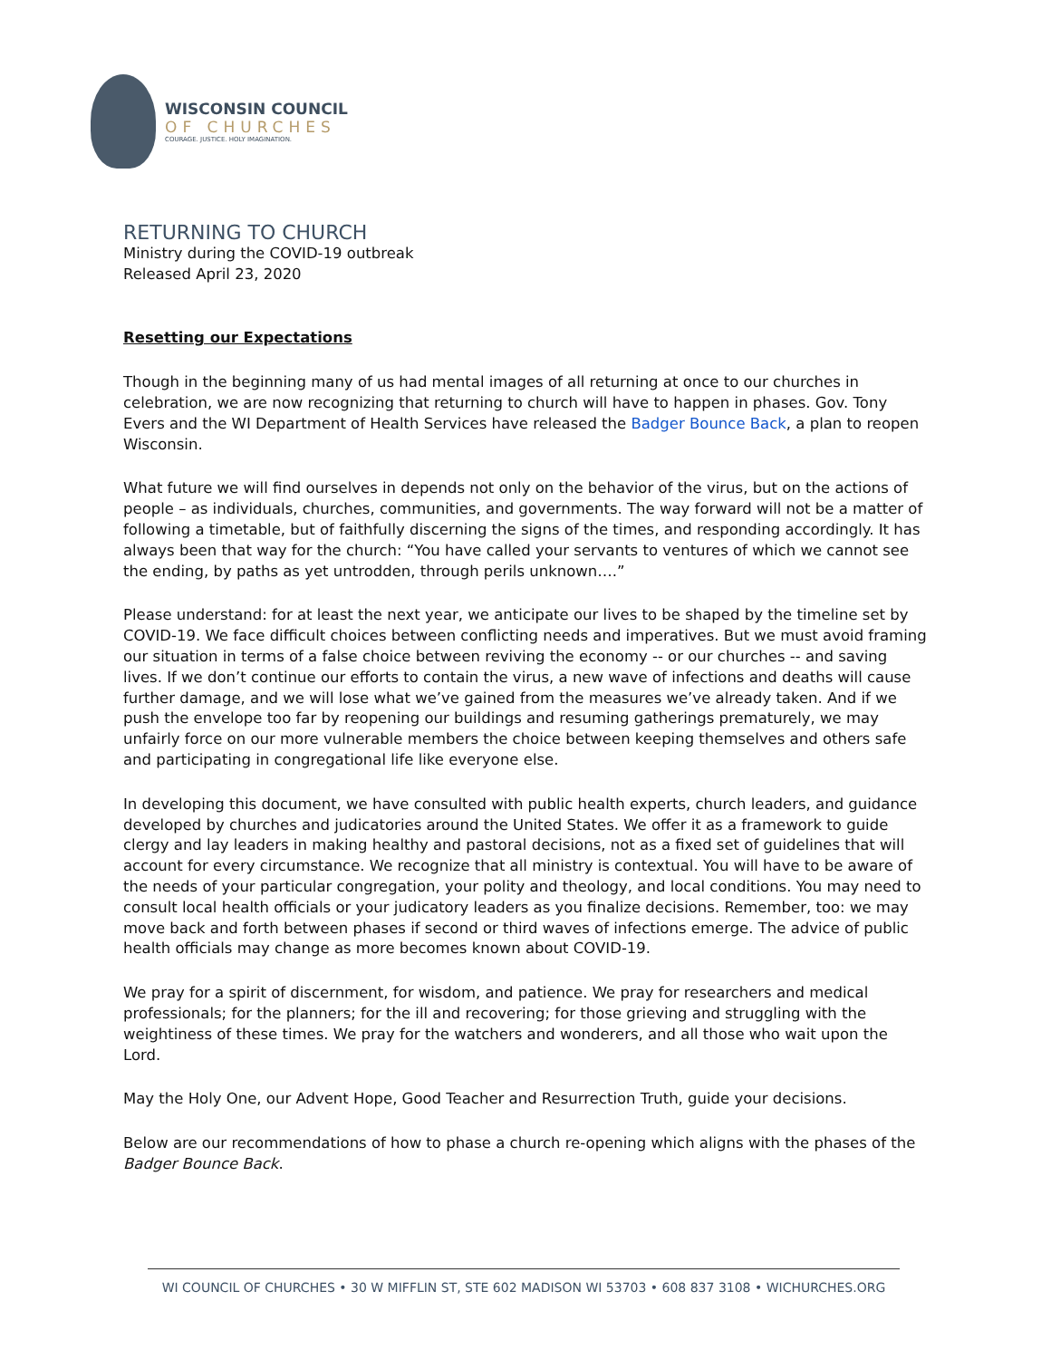WISCONSIN COUNCIL
OF CHURCHES
COURAGE. JUSTICE. HOLY IMAGINATION.
RETURNING TO CHURCH
Ministry during the COVID-19 outbreak
Released April 23, 2020
Resetting our Expectations
Though in the beginning many of us had mental images of all returning at once to our churches in celebration, we are now recognizing that returning to church will have to happen in phases. Gov. Tony Evers and the WI Department of Health Services have released the Badger Bounce Back, a plan to reopen Wisconsin.
What future we will find ourselves in depends not only on the behavior of the virus, but on the actions of people – as individuals, churches, communities, and governments. The way forward will not be a matter of following a timetable, but of faithfully discerning the signs of the times, and responding accordingly. It has always been that way for the church: “You have called your servants to ventures of which we cannot see the ending, by paths as yet untrodden, through perils unknown….”
Please understand: for at least the next year, we anticipate our lives to be shaped by the timeline set by COVID-19. We face difficult choices between conflicting needs and imperatives. But we must avoid framing our situation in terms of a false choice between reviving the economy -- or our churches -- and saving lives. If we don’t continue our efforts to contain the virus, a new wave of infections and deaths will cause further damage, and we will lose what we’ve gained from the measures we’ve already taken. And if we push the envelope too far by reopening our buildings and resuming gatherings prematurely, we may unfairly force on our more vulnerable members the choice between keeping themselves and others safe and participating in congregational life like everyone else.
In developing this document, we have consulted with public health experts, church leaders, and guidance developed by churches and judicatories around the United States. We offer it as a framework to guide clergy and lay leaders in making healthy and pastoral decisions, not as a fixed set of guidelines that will account for every circumstance. We recognize that all ministry is contextual. You will have to be aware of the needs of your particular congregation, your polity and theology, and local conditions. You may need to consult local health officials or your judicatory leaders as you finalize decisions. Remember, too: we may move back and forth between phases if second or third waves of infections emerge. The advice of public health officials may change as more becomes known about COVID-19.
We pray for a spirit of discernment, for wisdom, and patience. We pray for researchers and medical professionals; for the planners; for the ill and recovering; for those grieving and struggling with the weightiness of these times. We pray for the watchers and wonderers, and all those who wait upon the Lord.
May the Holy One, our Advent Hope, Good Teacher and Resurrection Truth, guide your decisions.
Below are our recommendations of how to phase a church re-opening which aligns with the phases of the Badger Bounce Back.
WI COUNCIL OF CHURCHES • 30 W MIFFLIN ST, STE 602 MADISON WI 53703 • 608 837 3108 • WICHURCHES.ORG